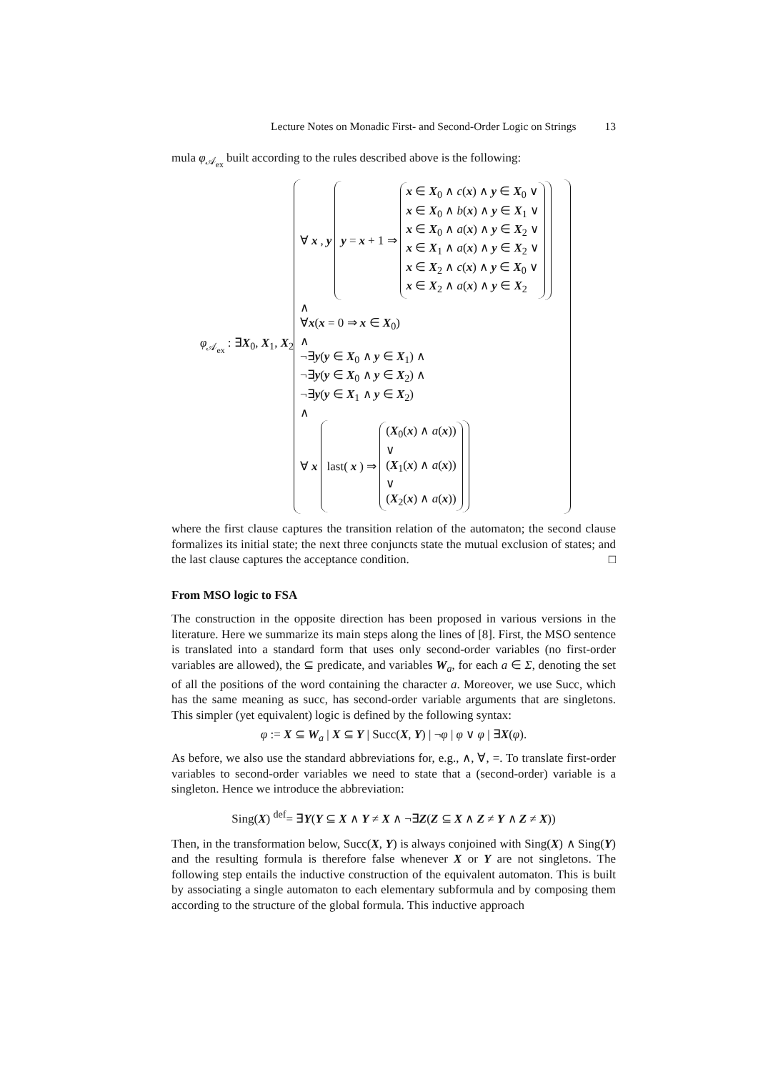Lecture Notes on Monadic First- and Second-Order Logic on Strings 13
mula φ<sub>𝒜<sub>ex</sub></sub> built according to the rules described above is the following:
φ<sub>𝒜<sub>ex</sub></sub> : ∃X<sub>0</sub>, X<sub>1</sub>, X<sub>2</sub>
∀ x, y
y = x + 1 ⇒
x ∈ X<sub>0</sub> ∧ c(x) ∧ y ∈ X<sub>0</sub> ∨
x ∈ X<sub>0</sub> ∧ b(x) ∧ y ∈ X<sub>1</sub> ∨
x ∈ X<sub>0</sub> ∧ a(x) ∧ y ∈ X<sub>2</sub> ∨
x ∈ X<sub>1</sub> ∧ a(x) ∧ y ∈ X<sub>2</sub> ∨
x ∈ X<sub>2</sub> ∧ c(x) ∧ y ∈ X<sub>0</sub> ∨
x ∈ X<sub>2</sub> ∧ a(x) ∧ y ∈ X<sub>2</sub>
∧
∀x(x = 0 ⇒ x ∈ X<sub>0</sub>)
∧
¬∃y(y ∈ X<sub>0</sub> ∧ y ∈ X<sub>1</sub>) ∧
¬∃y(y ∈ X<sub>0</sub> ∧ y ∈ X<sub>2</sub>) ∧
¬∃y(y ∈ X<sub>1</sub> ∧ y ∈ X<sub>2</sub>)
∧
∀ x
last(x) ⇒
(X<sub>0</sub>(x) ∧ a(x))
∨
(X<sub>1</sub>(x) ∧ a(x))
∨
(X<sub>2</sub>(x) ∧ a(x))
where the first clause captures the transition relation of the automaton; the second clause formalizes its initial state; the next three conjuncts state the mutual exclusion of states; and the last clause captures the acceptance condition. □
From MSO logic to FSA
The construction in the opposite direction has been proposed in various versions in the literature. Here we summarize its main steps along the lines of [8]. First, the MSO sentence is translated into a standard form that uses only second-order variables (no first-order variables are allowed), the ⊆ predicate, and variables W<sub>a</sub>, for each a ∈ Σ, denoting the set of all the positions of the word containing the character a. Moreover, we use Succ, which has the same meaning as succ, has second-order variable arguments that are singletons. This simpler (yet equivalent) logic is defined by the following syntax:
φ := X ⊆ W<sub>a</sub> | X ⊆ Y | Succ(X, Y) | ¬φ | φ ∨ φ | ∃X(φ).
As before, we also use the standard abbreviations for, e.g., ∧, ∀, =. To translate first-order variables to second-order variables we need to state that a (second-order) variable is a singleton. Hence we introduce the abbreviation:
Sing(X) <sup>def</sup>= ∃Y(Y ⊆ X ∧ Y ≠ X ∧ ¬∃Z(Z ⊆ X ∧ Z ≠ Y ∧ Z ≠ X))
Then, in the transformation below, Succ(X, Y) is always conjoined with Sing(X) ∧ Sing(Y) and the resulting formula is therefore false whenever X or Y are not singletons. The following step entails the inductive construction of the equivalent automaton. This is built by associating a single automaton to each elementary subformula and by composing them according to the structure of the global formula. This inductive approach